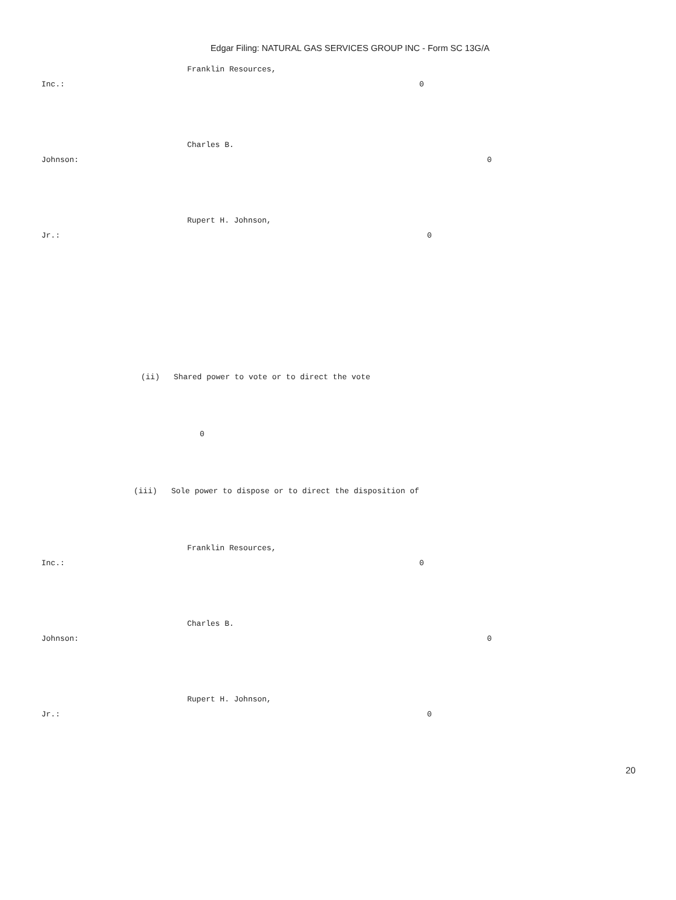Edgar Filing: NATURAL GAS SERVICES GROUP INC - Form SC 13G/A
Franklin Resources,
Inc.: 0
Charles B.
Johnson: 0
Rupert H. Johnson,
Jr.: 0
(ii) Shared power to vote or to direct the vote
0
(iii) Sole power to dispose or to direct the disposition of
Franklin Resources,
Inc.: 0
Charles B.
Johnson: 0
Rupert H. Johnson,
Jr.: 0
20